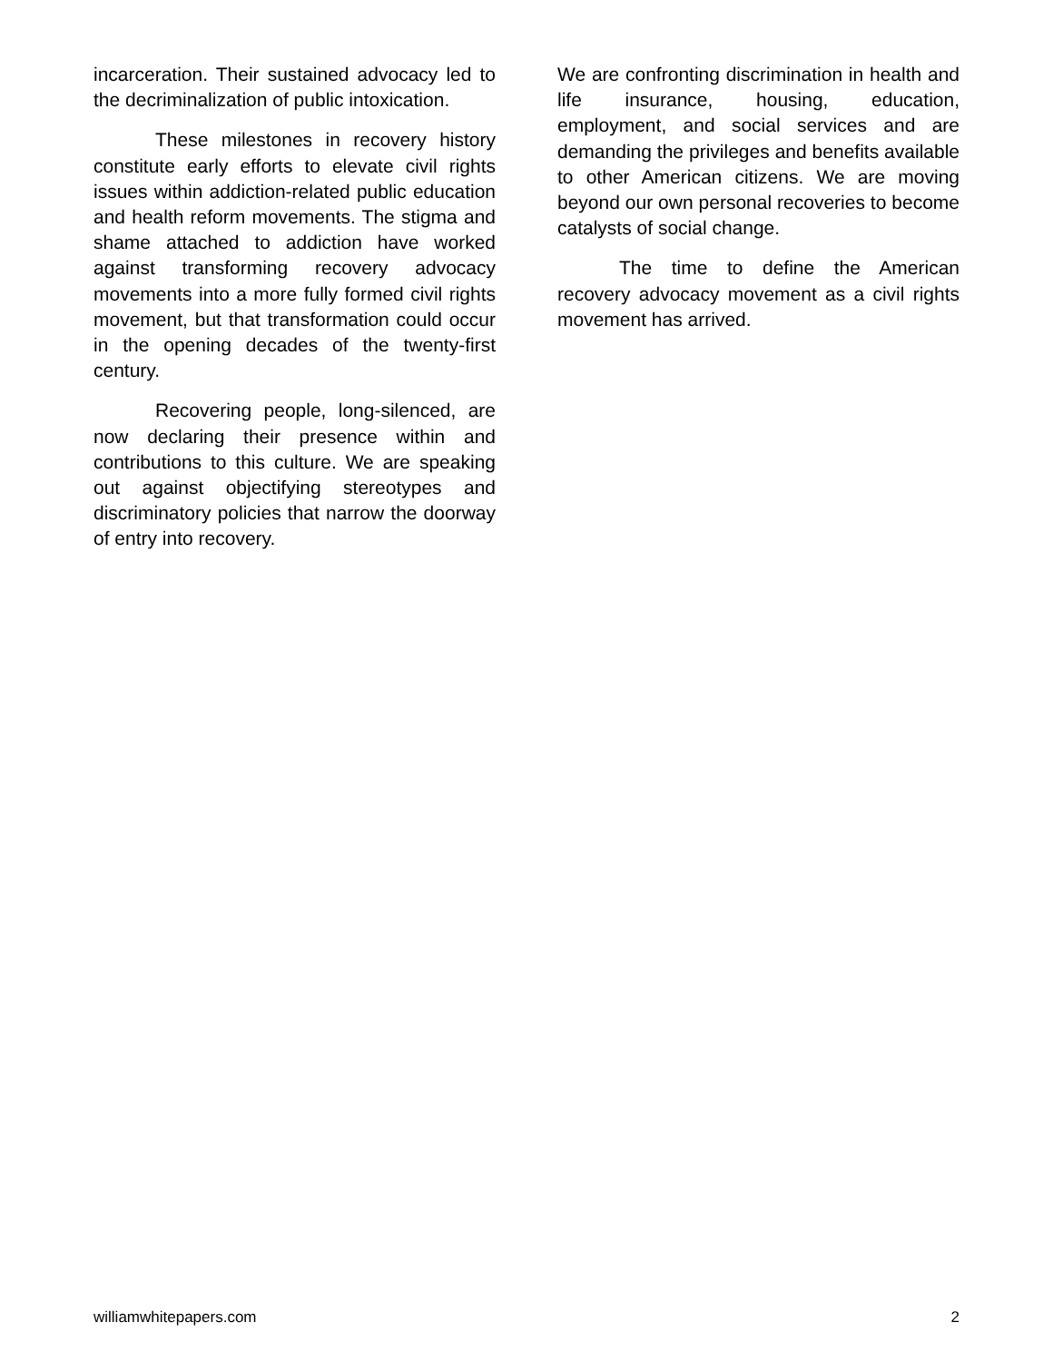incarceration. Their sustained advocacy led to the decriminalization of public intoxication.
These milestones in recovery history constitute early efforts to elevate civil rights issues within addiction-related public education and health reform movements. The stigma and shame attached to addiction have worked against transforming recovery advocacy movements into a more fully formed civil rights movement, but that transformation could occur in the opening decades of the twenty-first century.
Recovering people, long-silenced, are now declaring their presence within and contributions to this culture. We are speaking out against objectifying stereotypes and discriminatory policies that narrow the doorway of entry into recovery.
We are confronting discrimination in health and life insurance, housing, education, employment, and social services and are demanding the privileges and benefits available to other American citizens. We are moving beyond our own personal recoveries to become catalysts of social change.
The time to define the American recovery advocacy movement as a civil rights movement has arrived.
williamwhitepapers.com 2